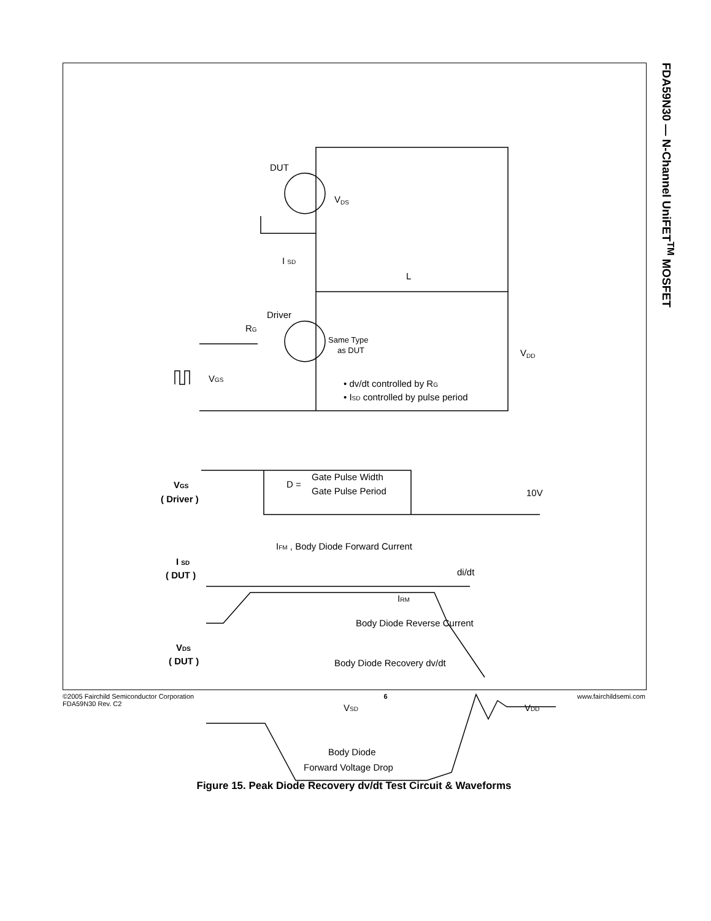FDA59N30 — N-Channel UniFET<sup>TM</sup> MOSFET
DUT
VDS
I SD
L
Driver
RG
Same Type
as DUT
VDD
VGS
• dv/dt controlled by RG
• ISD controlled by pulse period
VGS
( Driver )
D =
Gate Pulse Width
Gate Pulse Period
10V
IFM , Body Diode Forward Current
I SD
( DUT )
di/dt
IRM
Body Diode Reverse Current
VDS
( DUT )
Body Diode Recovery dv/dt
VSD
VDD
Body Diode
Forward Voltage Drop
Figure 15. Peak Diode Recovery dv/dt Test Circuit & Waveforms
©2005 Fairchild Semiconductor Corporation
FDA59N30 Rev. C2
6 www.fairchildsemi.com